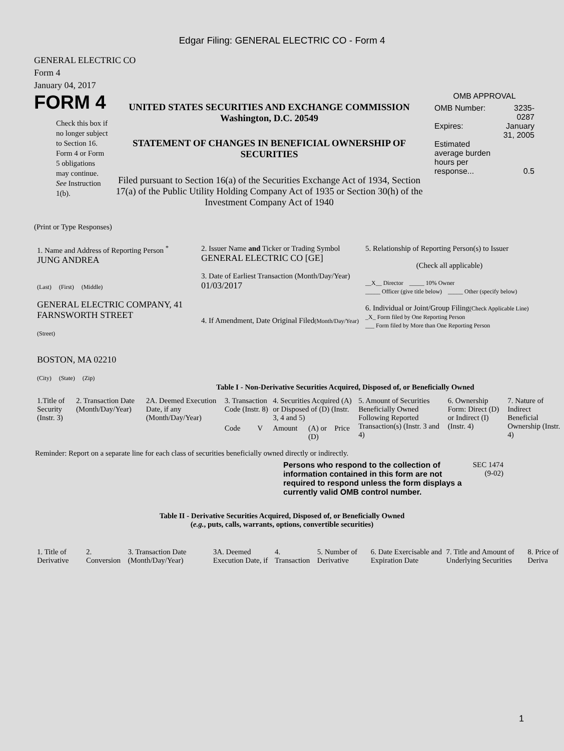Edgar Filing: GENERAL ELECTRIC CO - Form 4
GENERAL ELECTRIC CO
Form 4
January 04, 2017
FORM 4
Check this box if no longer subject to Section 16. Form 4 or Form 5 obligations may continue. See Instruction 1(b).
UNITED STATES SECURITIES AND EXCHANGE COMMISSION
Washington, D.C. 20549
STATEMENT OF CHANGES IN BENEFICIAL OWNERSHIP OF SECURITIES
Filed pursuant to Section 16(a) of the Securities Exchange Act of 1934, Section 17(a) of the Public Utility Holding Company Act of 1935 or Section 30(h) of the Investment Company Act of 1940
OMB APPROVAL
| OMB Number: | 3235-0287 |
| Expires: | January 31, 2005 |
| Estimated average burden hours per response... | 0.5 |
(Print or Type Responses)
| 1. Name and Address of Reporting Person <sup>*</sup> JUNG ANDREA (Last) (First) (Middle) GENERAL ELECTRIC COMPANY, 41 FARNSWORTH STREET (Street) BOSTON, MA 02210 (City) (State) (Zip) | 2. Issuer Name and Ticker or Trading Symbol GENERAL ELECTRIC CO [GE] 3. Date of Earliest Transaction (Month/Day/Year) 01/03/2017 4. If Amendment, Date Original Filed (Month/Day/Year) | 5. Relationship of Reporting Person(s) to Issuer (Check all applicable) __X__ Director _____ 10% Owner _____ Officer (give title below) _____ Other (specify below) 6. Individual or Joint/Group Filing (Check Applicable Line) _X_ Form filed by One Reporting Person ___ Form filed by More than One Reporting Person |
Table I - Non-Derivative Securities Acquired, Disposed of, or Beneficially Owned
| 1.Title of Security (Instr. 3) | 2. Transaction Date (Month/Day/Year) | 2A. Deemed Execution Date, if any (Month/Day/Year) | 3. Transaction Code (Instr. 8) | | 4. Securities Acquired (A) or Disposed of (D) (Instr. 3, 4 and 5) | | | 5. Amount of Securities Beneficially Owned Following Reported Transaction(s) (Instr. 3 and 4) | 6. Ownership Form: Direct (D) or Indirect (I) (Instr. 4) | 7. Nature of Indirect Beneficial Ownership (Instr. 4) |
| --- | --- | --- | --- | --- | --- | --- | --- | --- | --- | --- |
| | | | Code | V | Amount | (A) or (D) | Price | | | |
Reminder: Report on a separate line for each class of securities beneficially owned directly or indirectly.
Persons who respond to the collection of information contained in this form are not required to respond unless the form displays a currently valid OMB control number.
SEC 1474 (9-02)
Table II - Derivative Securities Acquired, Disposed of, or Beneficially Owned
(e.g., puts, calls, warrants, options, convertible securities)
| 1. Title of Derivative | 2. Conversion | 3. Transaction Date (Month/Day/Year) | 3A. Deemed Execution Date, if | 4. Transaction | 5. Number of Derivative | 6. Date Exercisable and Expiration Date | 7. Title and Amount of Underlying Securities | 8. Price of Deriva |
| --- | --- | --- | --- | --- | --- | --- | --- | --- |
1